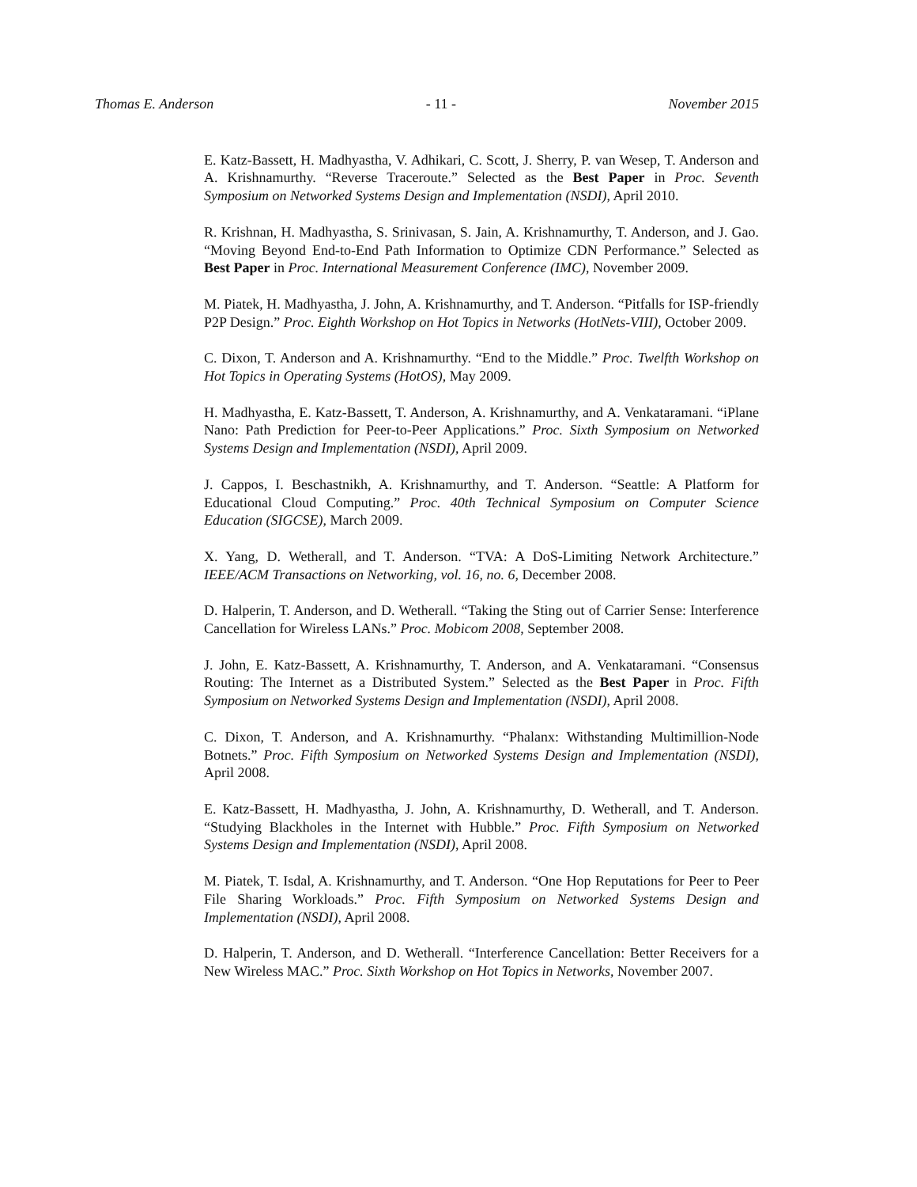Thomas E. Anderson - 11 - November 2015
E. Katz-Bassett, H. Madhyastha, V. Adhikari, C. Scott, J. Sherry, P. van Wesep, T. Anderson and A. Krishnamurthy. “Reverse Traceroute.” Selected as the Best Paper in Proc. Seventh Symposium on Networked Systems Design and Implementation (NSDI), April 2010.
R. Krishnan, H. Madhyastha, S. Srinivasan, S. Jain, A. Krishnamurthy, T. Anderson, and J. Gao. “Moving Beyond End-to-End Path Information to Optimize CDN Performance.” Selected as Best Paper in Proc. International Measurement Conference (IMC), November 2009.
M. Piatek, H. Madhyastha, J. John, A. Krishnamurthy, and T. Anderson. “Pitfalls for ISP-friendly P2P Design.” Proc. Eighth Workshop on Hot Topics in Networks (HotNets-VIII), October 2009.
C. Dixon, T. Anderson and A. Krishnamurthy. “End to the Middle.” Proc. Twelfth Workshop on Hot Topics in Operating Systems (HotOS), May 2009.
H. Madhyastha, E. Katz-Bassett, T. Anderson, A. Krishnamurthy, and A. Venkataramani. “iPlane Nano: Path Prediction for Peer-to-Peer Applications.” Proc. Sixth Symposium on Networked Systems Design and Implementation (NSDI), April 2009.
J. Cappos, I. Beschastnikh, A. Krishnamurthy, and T. Anderson. “Seattle: A Platform for Educational Cloud Computing.” Proc. 40th Technical Symposium on Computer Science Education (SIGCSE), March 2009.
X. Yang, D. Wetherall, and T. Anderson. “TVA: A DoS-Limiting Network Architecture.” IEEE/ACM Transactions on Networking, vol. 16, no. 6, December 2008.
D. Halperin, T. Anderson, and D. Wetherall. “Taking the Sting out of Carrier Sense: Interference Cancellation for Wireless LANs.” Proc. Mobicom 2008, September 2008.
J. John, E. Katz-Bassett, A. Krishnamurthy, T. Anderson, and A. Venkataramani. “Consensus Routing: The Internet as a Distributed System.” Selected as the Best Paper in Proc. Fifth Symposium on Networked Systems Design and Implementation (NSDI), April 2008.
C. Dixon, T. Anderson, and A. Krishnamurthy. “Phalanx: Withstanding Multimillion-Node Botnets.” Proc. Fifth Symposium on Networked Systems Design and Implementation (NSDI), April 2008.
E. Katz-Bassett, H. Madhyastha, J. John, A. Krishnamurthy, D. Wetherall, and T. Anderson. “Studying Blackholes in the Internet with Hubble.” Proc. Fifth Symposium on Networked Systems Design and Implementation (NSDI), April 2008.
M. Piatek, T. Isdal, A. Krishnamurthy, and T. Anderson. “One Hop Reputations for Peer to Peer File Sharing Workloads.” Proc. Fifth Symposium on Networked Systems Design and Implementation (NSDI), April 2008.
D. Halperin, T. Anderson, and D. Wetherall. “Interference Cancellation: Better Receivers for a New Wireless MAC.” Proc. Sixth Workshop on Hot Topics in Networks, November 2007.